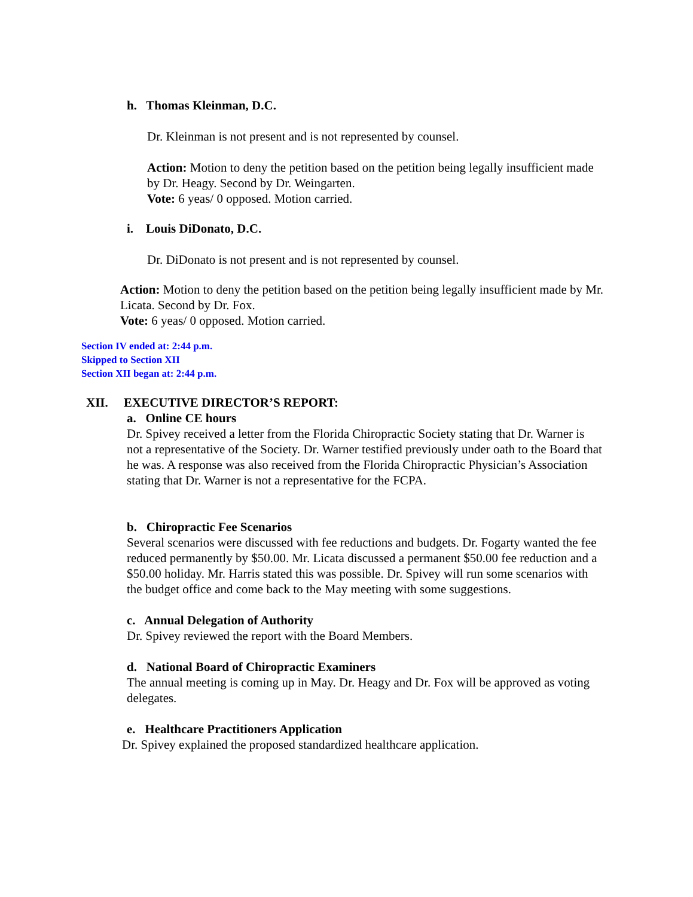h. Thomas Kleinman, D.C.
Dr. Kleinman is not present and is not represented by counsel.
Action: Motion to deny the petition based on the petition being legally insufficient made by Dr. Heagy. Second by Dr. Weingarten.
Vote: 6 yeas/ 0 opposed. Motion carried.
i. Louis DiDonato, D.C.
Dr. DiDonato is not present and is not represented by counsel.
Action: Motion to deny the petition based on the petition being legally insufficient made by Mr. Licata. Second by Dr. Fox.
Vote: 6 yeas/ 0 opposed. Motion carried.
Section IV ended at: 2:44 p.m.
Skipped to Section XII
Section XII began at: 2:44 p.m.
XII. EXECUTIVE DIRECTOR’S REPORT:
a. Online CE hours
Dr. Spivey received a letter from the Florida Chiropractic Society stating that Dr. Warner is not a representative of the Society. Dr. Warner testified previously under oath to the Board that he was. A response was also received from the Florida Chiropractic Physician’s Association stating that Dr. Warner is not a representative for the FCPA.
b. Chiropractic Fee Scenarios
Several scenarios were discussed with fee reductions and budgets. Dr. Fogarty wanted the fee reduced permanently by $50.00. Mr. Licata discussed a permanent $50.00 fee reduction and a $50.00 holiday. Mr. Harris stated this was possible. Dr. Spivey will run some scenarios with the budget office and come back to the May meeting with some suggestions.
c. Annual Delegation of Authority
Dr. Spivey reviewed the report with the Board Members.
d. National Board of Chiropractic Examiners
The annual meeting is coming up in May. Dr. Heagy and Dr. Fox will be approved as voting delegates.
e. Healthcare Practitioners Application
Dr. Spivey explained the proposed standardized healthcare application.